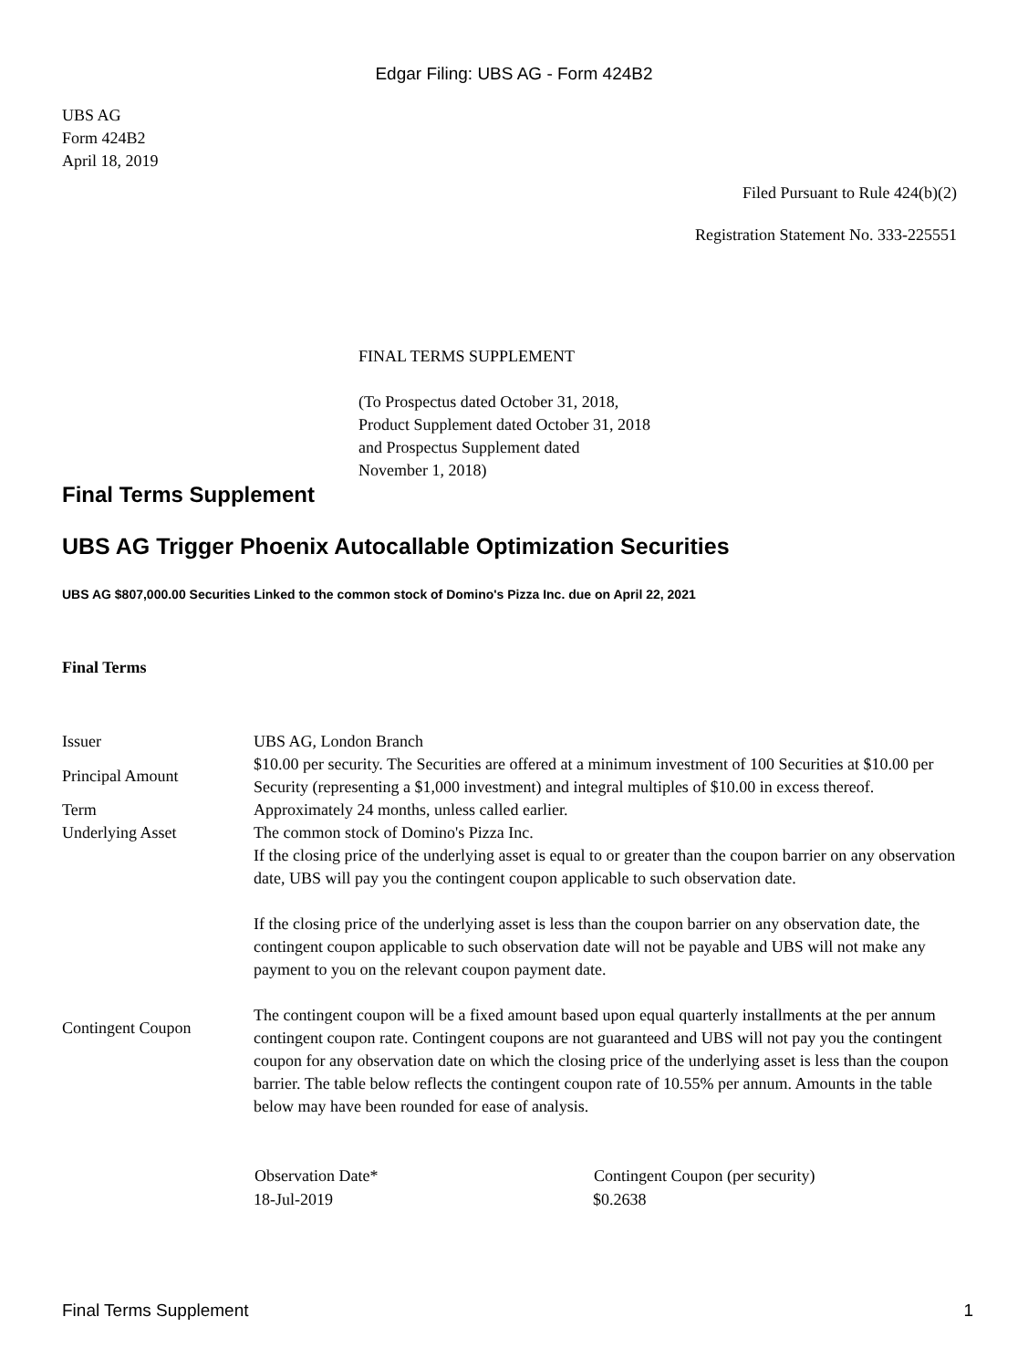Edgar Filing: UBS AG - Form 424B2
UBS AG
Form 424B2
April 18, 2019
Filed Pursuant to Rule 424(b)(2)
Registration Statement No. 333-225551
FINAL TERMS SUPPLEMENT
(To Prospectus dated October 31, 2018, Product Supplement dated October 31, 2018 and Prospectus Supplement dated November 1, 2018)
Final Terms Supplement
UBS AG Trigger Phoenix Autocallable Optimization Securities
UBS AG $807,000.00 Securities Linked to the common stock of Domino's Pizza Inc. due on April 22, 2021
Final Terms
| Issuer | UBS AG, London Branch |
| Principal Amount | $10.00 per security. The Securities are offered at a minimum investment of 100 Securities at $10.00 per Security (representing a $1,000 investment) and integral multiples of $10.00 in excess thereof. |
| Term | Approximately 24 months, unless called earlier. |
| Underlying Asset | The common stock of Domino's Pizza Inc. |
| Contingent Coupon | If the closing price of the underlying asset is equal to or greater than the coupon barrier on any observation date, UBS will pay you the contingent coupon applicable to such observation date. If the closing price of the underlying asset is less than the coupon barrier on any observation date, the contingent coupon applicable to such observation date will not be payable and UBS will not make any payment to you on the relevant coupon payment date. The contingent coupon will be a fixed amount based upon equal quarterly installments at the per annum contingent coupon rate. Contingent coupons are not guaranteed and UBS will not pay you the contingent coupon for any observation date on which the closing price of the underlying asset is less than the coupon barrier. The table below reflects the contingent coupon rate of 10.55% per annum. Amounts in the table below may have been rounded for ease of analysis. / Observation Date* / Contingent Coupon (per security) / / --- / --- / / 18-Jul-2019 / $0.2638 / |
Final Terms Supplement 1